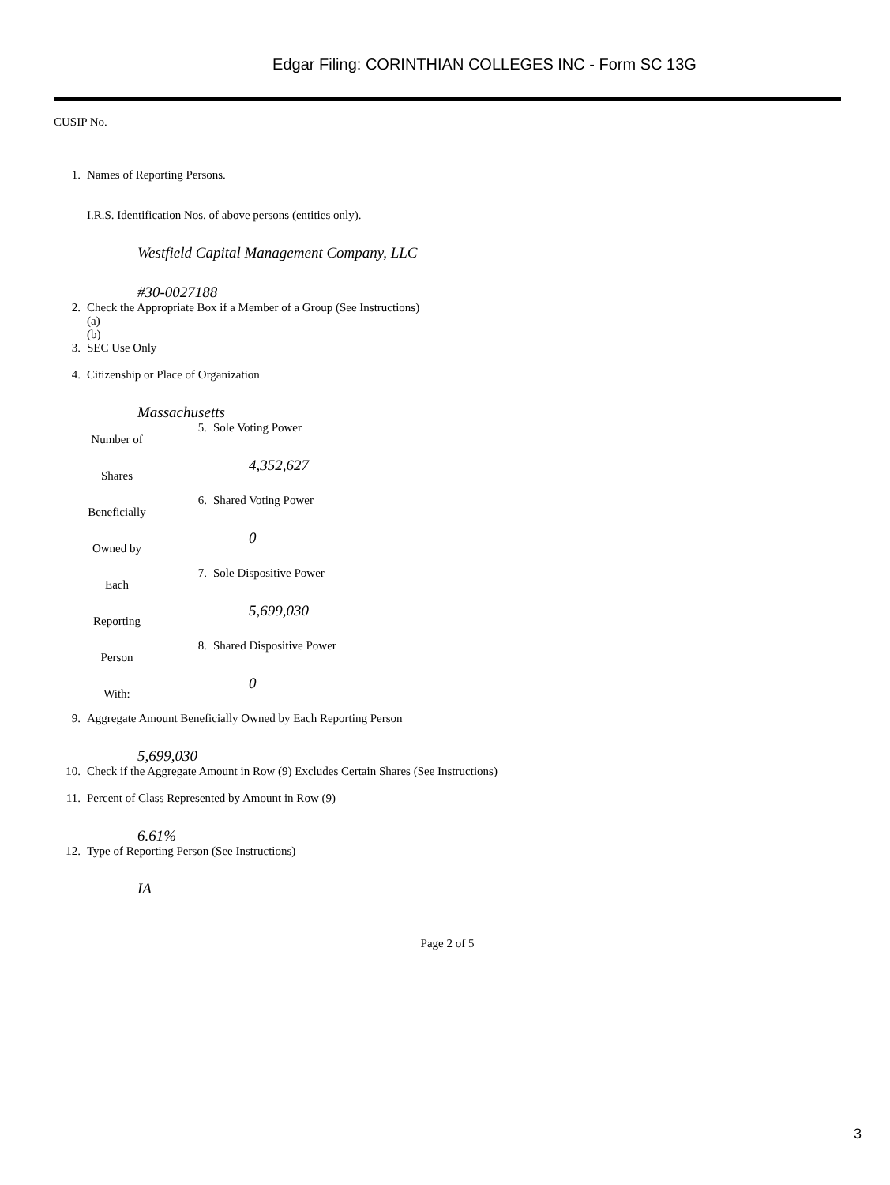Edgar Filing: CORINTHIAN COLLEGES INC - Form SC 13G
CUSIP No.
| 1. | Names of Reporting Persons. I.R.S. Identification Nos. of above persons (entities only). Westfield Capital Management Company, LLC #30-0027188 |
| 2. | Check the Appropriate Box if a Member of a Group (See Instructions) (a) (b) |
| 3. | SEC Use Only |
| 4. | Citizenship or Place of Organization Massachusetts |
| Number of Shares Beneficially Owned by Each Reporting Person With: | 5. | Sole Voting Power 4,352,627 |
| | 6. | Shared Voting Power 0 |
| | 7. | Sole Dispositive Power 5,699,030 |
| | 8. | Shared Dispositive Power 0 |
| 9. | Aggregate Amount Beneficially Owned by Each Reporting Person 5,699,030 |
| 10. | Check if the Aggregate Amount in Row (9) Excludes Certain Shares (See Instructions) |
| 11. | Percent of Class Represented by Amount in Row (9) 6.61% |
| 12. | Type of Reporting Person (See Instructions) IA |
Page 2 of 5
3